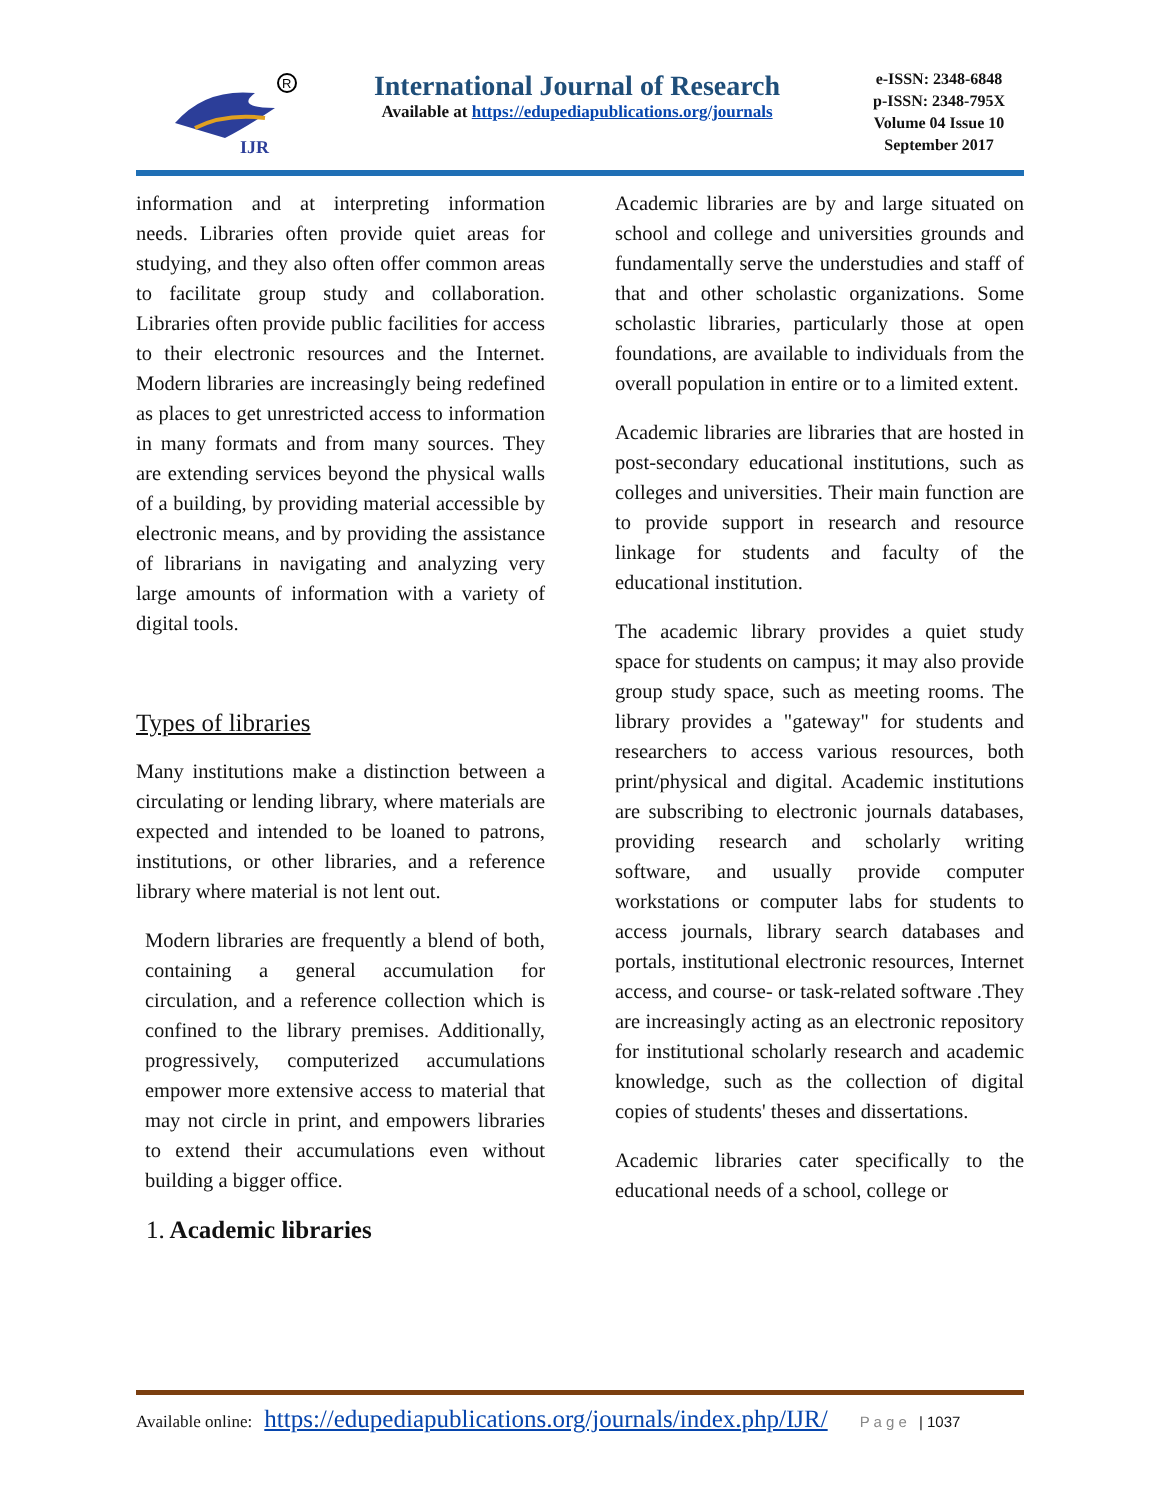IJR
R
International Journal of Research
Available at https://edupediapublications.org/journals
e-ISSN: 2348-6848
p-ISSN: 2348-795X
Volume 04 Issue 10
September 2017
information and at interpreting information needs. Libraries often provide quiet areas for studying, and they also often offer common areas to facilitate group study and collaboration. Libraries often provide public facilities for access to their electronic resources and the Internet. Modern libraries are increasingly being redefined as places to get unrestricted access to information in many formats and from many sources. They are extending services beyond the physical walls of a building, by providing material accessible by electronic means, and by providing the assistance of librarians in navigating and analyzing very large amounts of information with a variety of digital tools.
Types of libraries
Many institutions make a distinction between a circulating or lending library, where materials are expected and intended to be loaned to patrons, institutions, or other libraries, and a reference library where material is not lent out.
Modern libraries are frequently a blend of both, containing a general accumulation for circulation, and a reference collection which is confined to the library premises. Additionally, progressively, computerized accumulations empower more extensive access to material that may not circle in print, and empowers libraries to extend their accumulations even without building a bigger office.
1. Academic libraries
Academic libraries are by and large situated on school and college and universities grounds and fundamentally serve the understudies and staff of that and other scholastic organizations. Some scholastic libraries, particularly those at open foundations, are available to individuals from the overall population in entire or to a limited extent.
Academic libraries are libraries that are hosted in post-secondary educational institutions, such as colleges and universities. Their main function are to provide support in research and resource linkage for students and faculty of the educational institution.
The academic library provides a quiet study space for students on campus; it may also provide group study space, such as meeting rooms. The library provides a "gateway" for students and researchers to access various resources, both print/physical and digital. Academic institutions are subscribing to electronic journals databases, providing research and scholarly writing software, and usually provide computer workstations or computer labs for students to access journals, library search databases and portals, institutional electronic resources, Internet access, and course- or task-related software .They are increasingly acting as an electronic repository for institutional scholarly research and academic knowledge, such as the collection of digital copies of students' theses and dissertations.
Academic libraries cater specifically to the educational needs of a school, college or
Available online: https://edupediapublications.org/journals/index.php/IJR/ P a g e | 1037